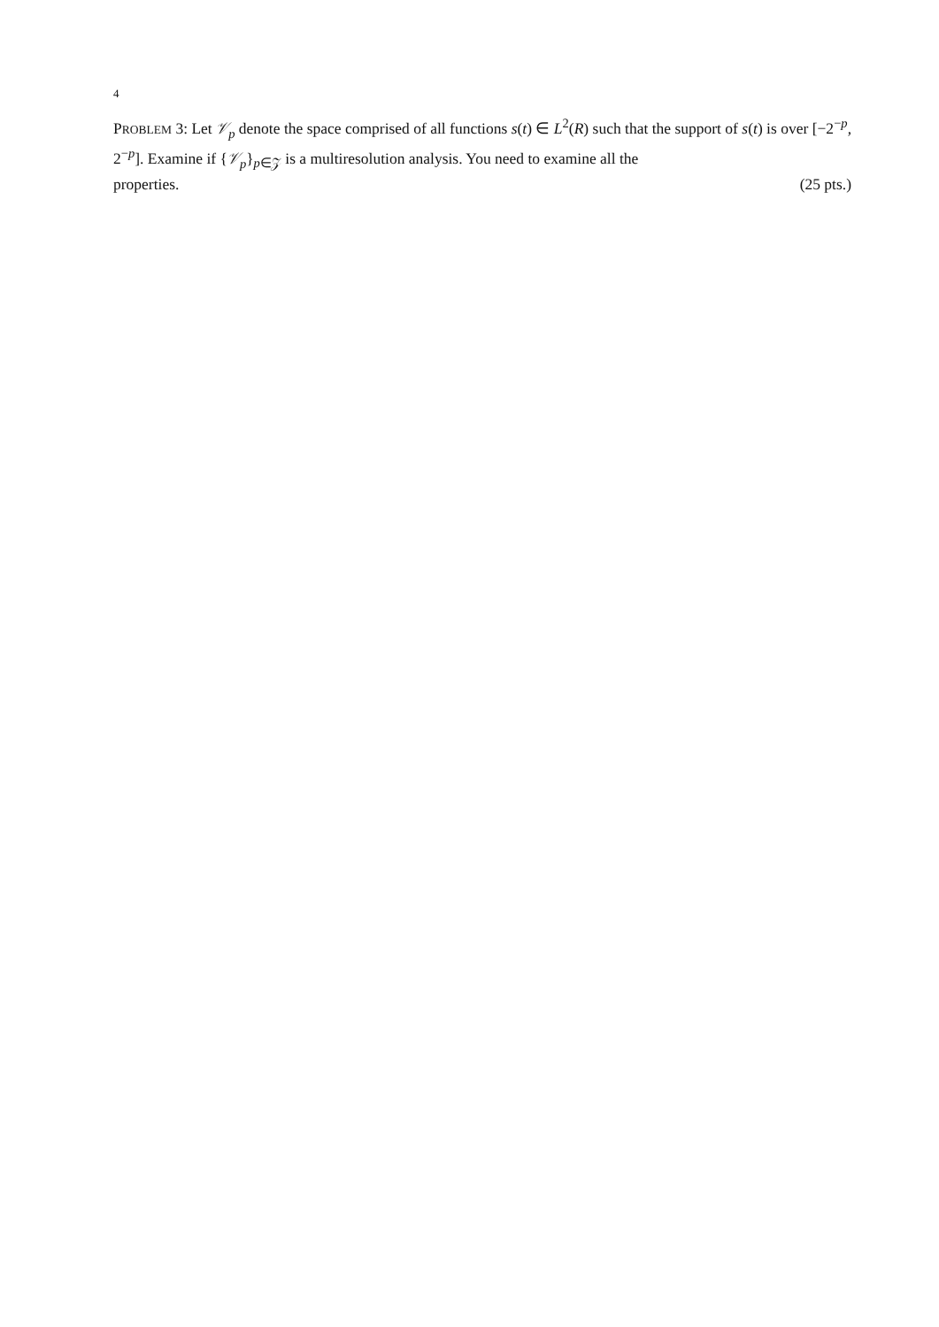4
PROBLEM 3: Let 𝒱<sub>p</sub> denote the space comprised of all functions s(t) ∈ L<sup>2</sup>(R) such that the support of s(t) is over [−2<sup>−p</sup>, 2<sup>−p</sup>]. Examine if {𝒱<sub>p</sub>}<sub>p∈𝒵</sub> is a multiresolution analysis. You need to examine all the
properties. (25 pts.)